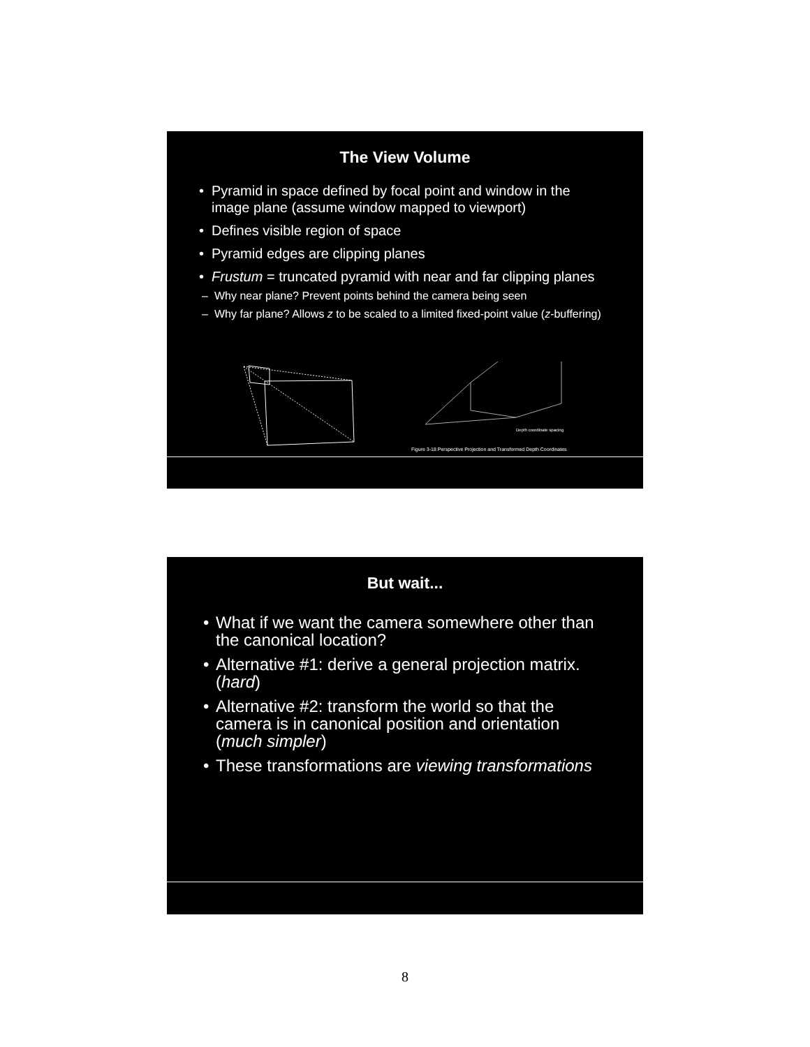The View Volume
• Pyramid in space defined by focal point and window in the image plane (assume window mapped to viewport)
• Defines visible region of space
• Pyramid edges are clipping planes
• Frustum = truncated pyramid with near and far clipping planes
– Why near plane? Prevent points behind the camera being seen
– Why far plane? Allows z to be scaled to a limited fixed-point value (z-buffering)
Figure 3-18 Perspective Projection and Transformed Depth Coordinates
Depth coordinate spacing
But wait...
• What if we want the camera somewhere other than the canonical location?
• Alternative #1: derive a general projection matrix. (hard)
• Alternative #2: transform the world so that the camera is in canonical position and orientation (much simpler)
• These transformations are viewing transformations
8